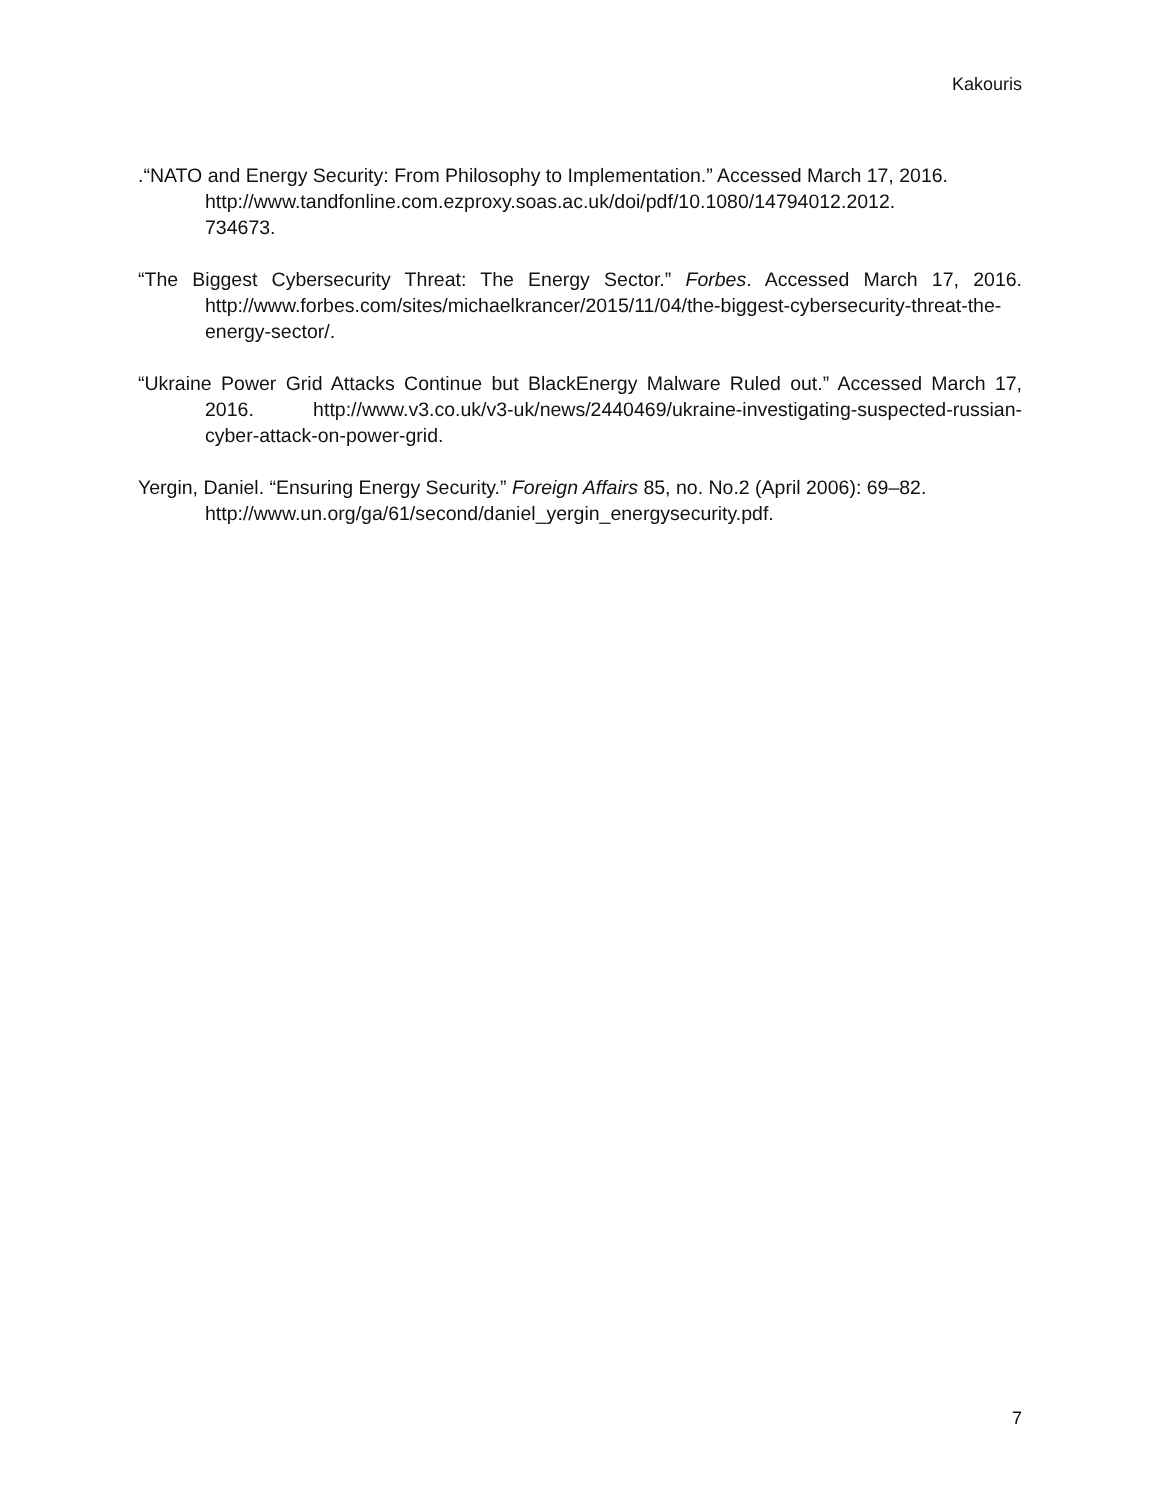Kakouris
.“NATO and Energy Security: From Philosophy to Implementation.” Accessed March 17, 2016.
http://www.tandfonline.com.ezproxy.soas.ac.uk/doi/pdf/10.1080/14794012.2012.
734673.
“The Biggest Cybersecurity Threat: The Energy Sector.” Forbes. Accessed March 17, 2016. http://www.forbes.com/sites/michaelkrancer/2015/11/04/the-biggest-cybersecurity-threat-the-energy-sector/.
“Ukraine Power Grid Attacks Continue but BlackEnergy Malware Ruled out.” Accessed March 17, 2016. http://www.v3.co.uk/v3-uk/news/2440469/ukraine-investigating-suspected-russian-cyber-attack-on-power-grid.
Yergin, Daniel. “Ensuring Energy Security.” Foreign Affairs 85, no. No.2 (April 2006): 69–82.
http://www.un.org/ga/61/second/daniel_yergin_energysecurity.pdf.
7